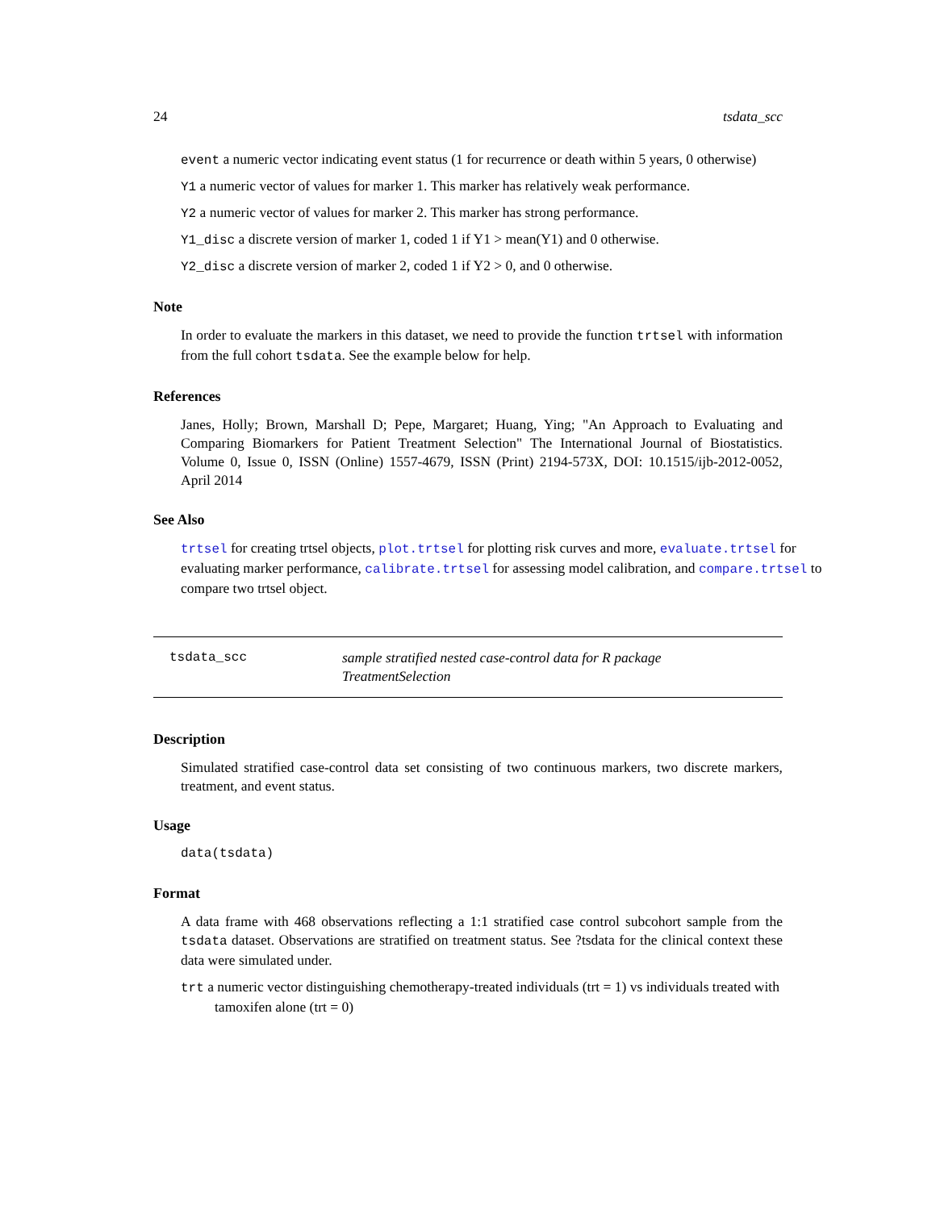24 tsdata_scc
event a numeric vector indicating event status (1 for recurrence or death within 5 years, 0 otherwise)
Y1 a numeric vector of values for marker 1. This marker has relatively weak performance.
Y2 a numeric vector of values for marker 2. This marker has strong performance.
Y1_disc a discrete version of marker 1, coded 1 if Y1 > mean(Y1) and 0 otherwise.
Y2_disc a discrete version of marker 2, coded 1 if Y2 > 0, and 0 otherwise.
Note
In order to evaluate the markers in this dataset, we need to provide the function trtsel with information from the full cohort tsdata. See the example below for help.
References
Janes, Holly; Brown, Marshall D; Pepe, Margaret; Huang, Ying; "An Approach to Evaluating and Comparing Biomarkers for Patient Treatment Selection" The International Journal of Biostatistics. Volume 0, Issue 0, ISSN (Online) 1557-4679, ISSN (Print) 2194-573X, DOI: 10.1515/ijb-2012-0052, April 2014
See Also
trtsel for creating trtsel objects, plot.trtsel for plotting risk curves and more, evaluate.trtsel for evaluating marker performance, calibrate.trtsel for assessing model calibration, and compare.trtsel to compare two trtsel object.
tsdata_scc sample stratified nested case-control data for R package TreatmentSelection
Description
Simulated stratified case-control data set consisting of two continuous markers, two discrete markers, treatment, and event status.
Usage
data(tsdata)
Format
A data frame with 468 observations reflecting a 1:1 stratified case control subcohort sample from the tsdata dataset. Observations are stratified on treatment status. See ?tsdata for the clinical context these data were simulated under.
trt a numeric vector distinguishing chemotherapy-treated individuals (trt = 1) vs individuals treated with tamoxifen alone (trt = 0)